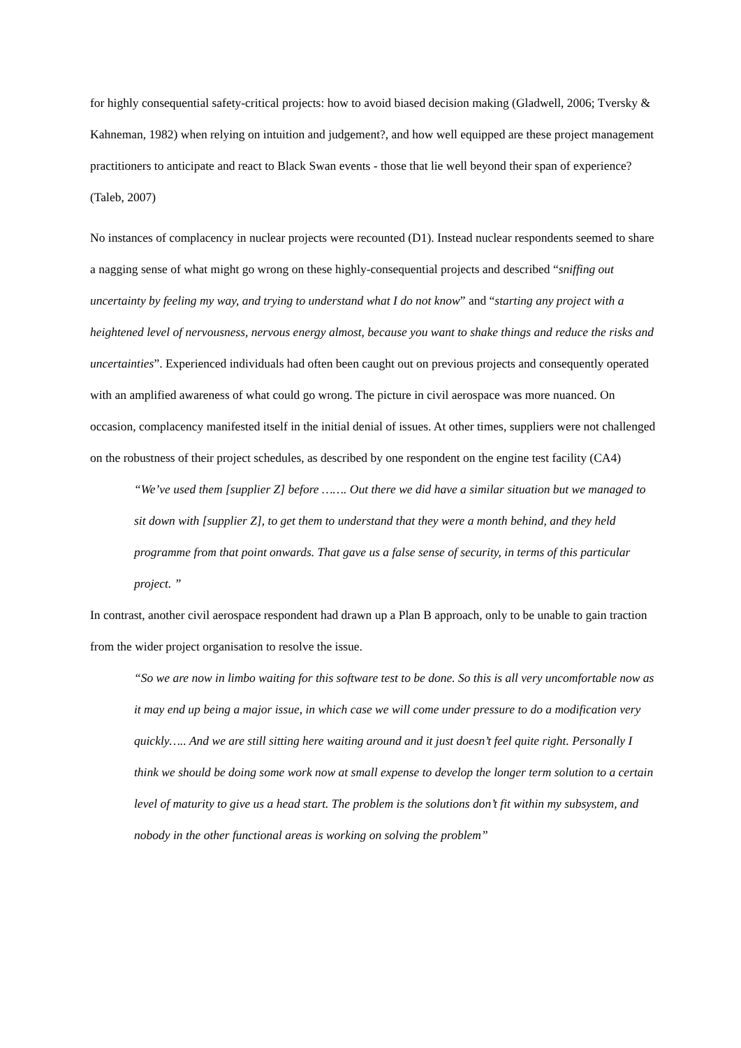for highly consequential safety-critical projects: how to avoid biased decision making (Gladwell, 2006; Tversky & Kahneman, 1982) when relying on intuition and judgement?, and how well equipped are these project management practitioners to anticipate and react to Black Swan events - those that lie well beyond their span of experience? (Taleb, 2007)
No instances of complacency in nuclear projects were recounted (D1). Instead nuclear respondents seemed to share a nagging sense of what might go wrong on these highly-consequential projects and described “sniffing out uncertainty by feeling my way, and trying to understand what I do not know” and “starting any project with a heightened level of nervousness, nervous energy almost, because you want to shake things and reduce the risks and uncertainties”. Experienced individuals had often been caught out on previous projects and consequently operated with an amplified awareness of what could go wrong. The picture in civil aerospace was more nuanced. On occasion, complacency manifested itself in the initial denial of issues. At other times, suppliers were not challenged on the robustness of their project schedules, as described by one respondent on the engine test facility (CA4)
“We’ve used them [supplier Z] before ……. Out there we did have a similar situation but we managed to sit down with [supplier Z], to get them to understand that they were a month behind, and they held programme from that point onwards. That gave us a false sense of security, in terms of this particular project. ”
In contrast, another civil aerospace respondent had drawn up a Plan B approach, only to be unable to gain traction from the wider project organisation to resolve the issue.
“So we are now in limbo waiting for this software test to be done. So this is all very uncomfortable now as it may end up being a major issue, in which case we will come under pressure to do a modification very quickly….. And we are still sitting here waiting around and it just doesn’t feel quite right. Personally I think we should be doing some work now at small expense to develop the longer term solution to a certain level of maturity to give us a head start. The problem is the solutions don’t fit within my subsystem, and nobody in the other functional areas is working on solving the problem”